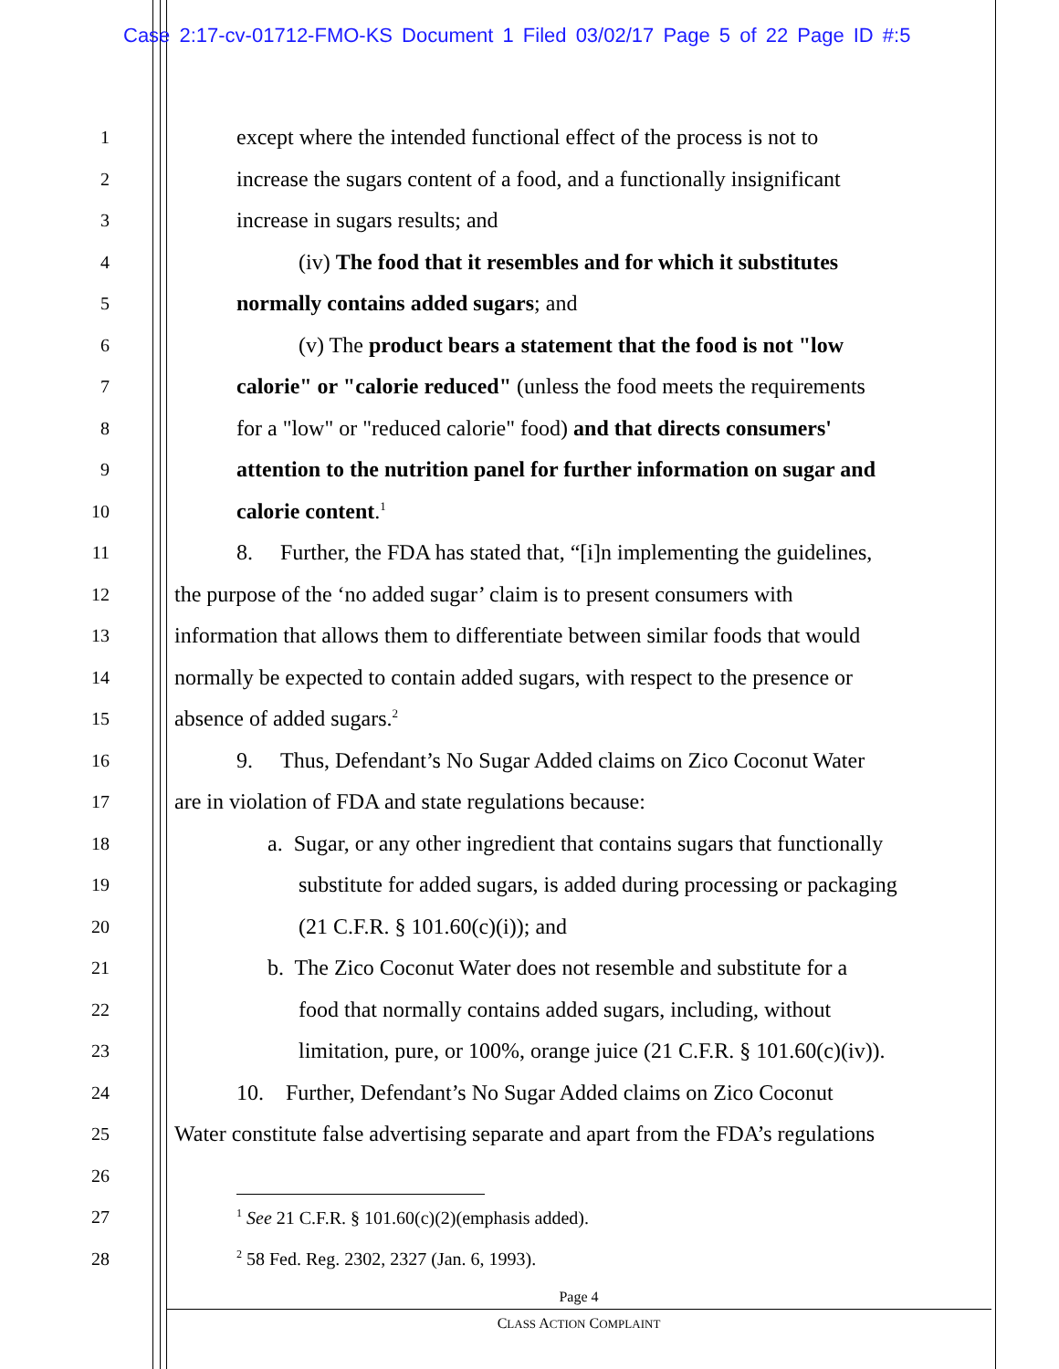Case 2:17-cv-01712-FMO-KS Document 1 Filed 03/02/17 Page 5 of 22 Page ID #:5
1 except where the intended functional effect of the process is not to
2 increase the sugars content of a food, and a functionally insignificant
3 increase in sugars results; and
4 (iv) The food that it resembles and for which it substitutes
5 normally contains added sugars; and
6 (v) The product bears a statement that the food is not "low
7 calorie" or "calorie reduced" (unless the food meets the requirements
8 for a "low" or "reduced calorie" food) and that directs consumers'
9 attention to the nutrition panel for further information on sugar and
10 calorie content.<sup>1</sup>
11 8. Further, the FDA has stated that, “[i]n implementing the guidelines,
12 the purpose of the ‘no added sugar’ claim is to present consumers with
13 information that allows them to differentiate between similar foods that would
14 normally be expected to contain added sugars, with respect to the presence or
15 absence of added sugars.<sup>2</sup>
16 9. Thus, Defendant’s No Sugar Added claims on Zico Coconut Water
17 are in violation of FDA and state regulations because:
18 a. Sugar, or any other ingredient that contains sugars that functionally
19 substitute for added sugars, is added during processing or packaging
20 (21 C.F.R. § 101.60(c)(i)); and
21 b. The Zico Coconut Water does not resemble and substitute for a
22 food that normally contains added sugars, including, without
23 limitation, pure, or 100%, orange juice (21 C.F.R. § 101.60(c)(iv)).
24 10. Further, Defendant’s No Sugar Added claims on Zico Coconut
25 Water constitute false advertising separate and apart from the FDA’s regulations
26
27<sup>1</sup> See 21 C.F.R. § 101.60(c)(2)(emphasis added).
28<sup>2</sup> 58 Fed. Reg. 2302, 2327 (Jan. 6, 1993).
Page 4
CLASS ACTION COMPLAINT